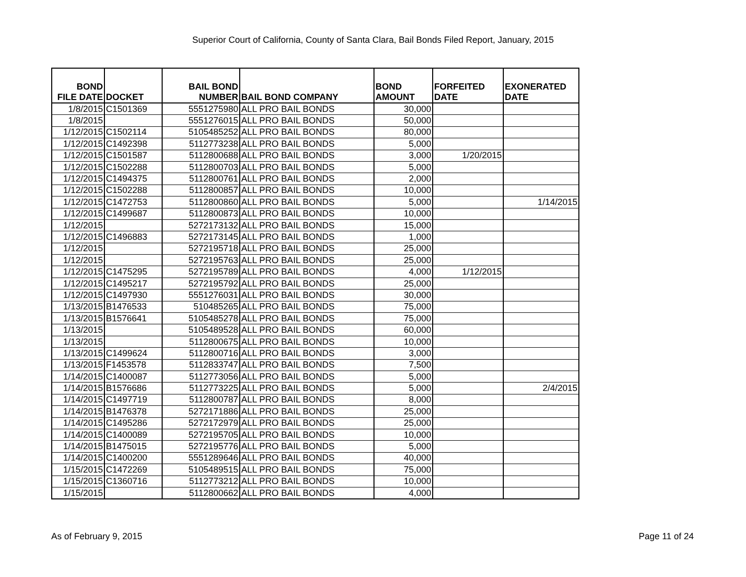Superior Court of California, County of Santa Clara, Bail Bonds Filed Report, January, 2015
| BOND FILE DATE | DOCKET | BAIL BOND NUMBER | BAIL BOND COMPANY | BOND AMOUNT | FORFEITED DATE | EXONERATED DATE |
| --- | --- | --- | --- | --- | --- | --- |
| 1/8/2015 | C1501369 | 5551275980 | ALL PRO BAIL BONDS | 30,000 | | |
| 1/8/2015 | | 5551276015 | ALL PRO BAIL BONDS | 50,000 | | |
| 1/12/2015 | C1502114 | 5105485252 | ALL PRO BAIL BONDS | 80,000 | | |
| 1/12/2015 | C1492398 | 5112773238 | ALL PRO BAIL BONDS | 5,000 | | |
| 1/12/2015 | C1501587 | 5112800688 | ALL PRO BAIL BONDS | 3,000 | 1/20/2015 | |
| 1/12/2015 | C1502288 | 5112800703 | ALL PRO BAIL BONDS | 5,000 | | |
| 1/12/2015 | C1494375 | 5112800761 | ALL PRO BAIL BONDS | 2,000 | | |
| 1/12/2015 | C1502288 | 5112800857 | ALL PRO BAIL BONDS | 10,000 | | |
| 1/12/2015 | C1472753 | 5112800860 | ALL PRO BAIL BONDS | 5,000 | | 1/14/2015 |
| 1/12/2015 | C1499687 | 5112800873 | ALL PRO BAIL BONDS | 10,000 | | |
| 1/12/2015 | | 5272173132 | ALL PRO BAIL BONDS | 15,000 | | |
| 1/12/2015 | C1496883 | 5272173145 | ALL PRO BAIL BONDS | 1,000 | | |
| 1/12/2015 | | 5272195718 | ALL PRO BAIL BONDS | 25,000 | | |
| 1/12/2015 | | 5272195763 | ALL PRO BAIL BONDS | 25,000 | | |
| 1/12/2015 | C1475295 | 5272195789 | ALL PRO BAIL BONDS | 4,000 | 1/12/2015 | |
| 1/12/2015 | C1495217 | 5272195792 | ALL PRO BAIL BONDS | 25,000 | | |
| 1/12/2015 | C1497930 | 5551276031 | ALL PRO BAIL BONDS | 30,000 | | |
| 1/13/2015 | B1476533 | 510485265 | ALL PRO BAIL BONDS | 75,000 | | |
| 1/13/2015 | B1576641 | 5105485278 | ALL PRO BAIL BONDS | 75,000 | | |
| 1/13/2015 | | 5105489528 | ALL PRO BAIL BONDS | 60,000 | | |
| 1/13/2015 | | 5112800675 | ALL PRO BAIL BONDS | 10,000 | | |
| 1/13/2015 | C1499624 | 5112800716 | ALL PRO BAIL BONDS | 3,000 | | |
| 1/13/2015 | F1453578 | 5112833747 | ALL PRO BAIL BONDS | 7,500 | | |
| 1/14/2015 | C1400087 | 5112773056 | ALL PRO BAIL BONDS | 5,000 | | |
| 1/14/2015 | B1576686 | 5112773225 | ALL PRO BAIL BONDS | 5,000 | | 2/4/2015 |
| 1/14/2015 | C1497719 | 5112800787 | ALL PRO BAIL BONDS | 8,000 | | |
| 1/14/2015 | B1476378 | 5272171886 | ALL PRO BAIL BONDS | 25,000 | | |
| 1/14/2015 | C1495286 | 5272172979 | ALL PRO BAIL BONDS | 25,000 | | |
| 1/14/2015 | C1400089 | 5272195705 | ALL PRO BAIL BONDS | 10,000 | | |
| 1/14/2015 | B1475015 | 5272195776 | ALL PRO BAIL BONDS | 5,000 | | |
| 1/14/2015 | C1400200 | 5551289646 | ALL PRO BAIL BONDS | 40,000 | | |
| 1/15/2015 | C1472269 | 5105489515 | ALL PRO BAIL BONDS | 75,000 | | |
| 1/15/2015 | C1360716 | 5112773212 | ALL PRO BAIL BONDS | 10,000 | | |
| 1/15/2015 | | 5112800662 | ALL PRO BAIL BONDS | 4,000 | | |
As of February 9, 2015 Page 11 of 24